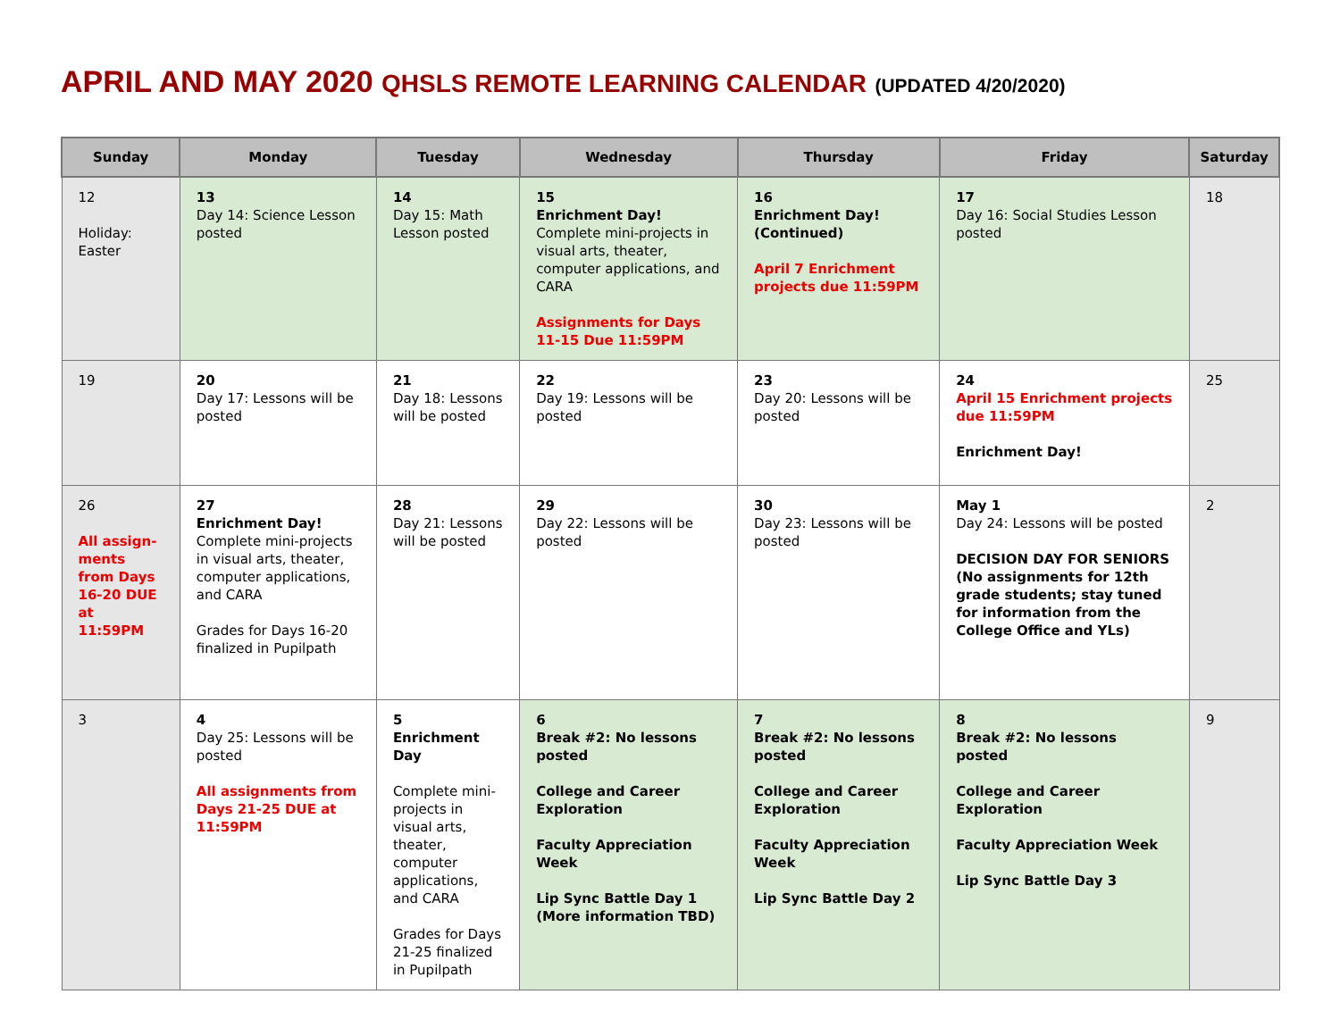APRIL AND MAY 2020 QHSLS REMOTE LEARNING CALENDAR (UPDATED 4/20/2020)
| Sunday | Monday | Tuesday | Wednesday | Thursday | Friday | Saturday |
| --- | --- | --- | --- | --- | --- | --- |
| 12 Holiday: Easter | 13 Day 14: Science Lesson posted | 14 Day 15: Math Lesson posted | 15 Enrichment Day! Complete mini-projects in visual arts, theater, computer applications, and CARA Assignments for Days 11-15 Due 11:59PM | 16 Enrichment Day! (Continued) April 7 Enrichment projects due 11:59PM | 17 Day 16: Social Studies Lesson posted | 18 |
| 19 | 20 Day 17: Lessons will be posted | 21 Day 18: Lessons will be posted | 22 Day 19: Lessons will be posted | 23 Day 20: Lessons will be posted | 24 April 15 Enrichment projects due 11:59PM Enrichment Day! | 25 |
| 26 All assign-ments from Days 16-20 DUE at 11:59PM | 27 Enrichment Day! Complete mini-projects in visual arts, theater, computer applications, and CARA Grades for Days 16-20 finalized in Pupilpath | 28 Day 21: Lessons will be posted | 29 Day 22: Lessons will be posted | 30 Day 23: Lessons will be posted | May 1 Day 24: Lessons will be posted DECISION DAY FOR SENIORS (No assignments for 12th grade students; stay tuned for information from the College Office and YLs) | 2 |
| 3 | 4 Day 25: Lessons will be posted All assignments from Days 21-25 DUE at 11:59PM | 5 Enrichment Day Complete mini-projects in visual arts, theater, computer applications, and CARA Grades for Days 21-25 finalized in Pupilpath | 6 Break #2: No lessons posted College and Career Exploration Faculty Appreciation Week Lip Sync Battle Day 1 (More information TBD) | 7 Break #2: No lessons posted College and Career Exploration Faculty Appreciation Week Lip Sync Battle Day 2 | 8 Break #2: No lessons posted College and Career Exploration Faculty Appreciation Week Lip Sync Battle Day 3 | 9 |